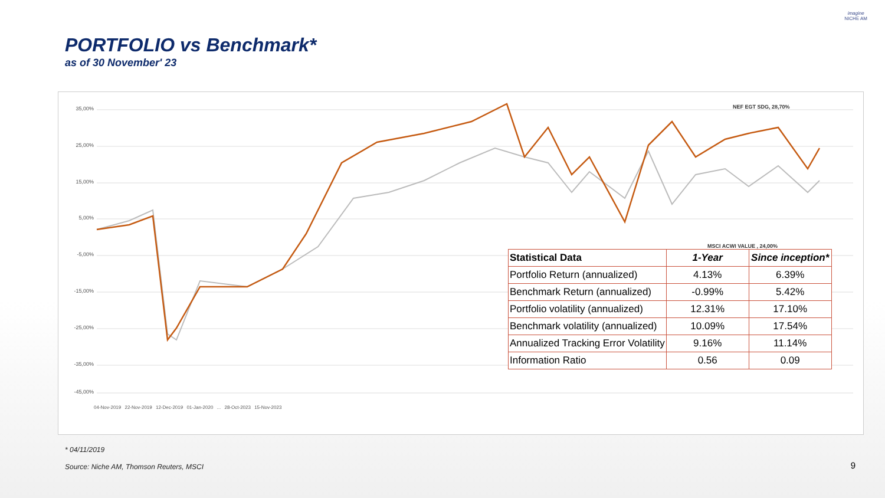PORTFOLIO vs Benchmark*
as of 30 November' 23
imagine
NICHE AM
35,00%
25,00%
15,00%
5,00%
-5,00%
-15,00%
-25,00%
-35,00%
-45,00%
NEF EGT SDG, 28,70%
MSCI ACWI VALUE , 24,00%
| Statistical Data | 1-Year | Since inception* |
| --- | --- | --- |
| Portfolio Return (annualized) | 4.13% | 6.39% |
| Benchmark Return (annualized) | -0.99% | 5.42% |
| Portfolio volatility (annualized) | 12.31% | 17.10% |
| Benchmark volatility (annualized) | 10.09% | 17.54% |
| Annualized Tracking Error Volatility | 9.16% | 11.14% |
| Information Ratio | 0.56 | 0.09 |
04-Nov-2019 22-Nov-2019 12-Dec-2019 01-Jan-2020 ... 28-Oct-2023 15-Nov-2023
* 04/11/2019
Source: Niche AM, Thomson Reuters, MSCI
9